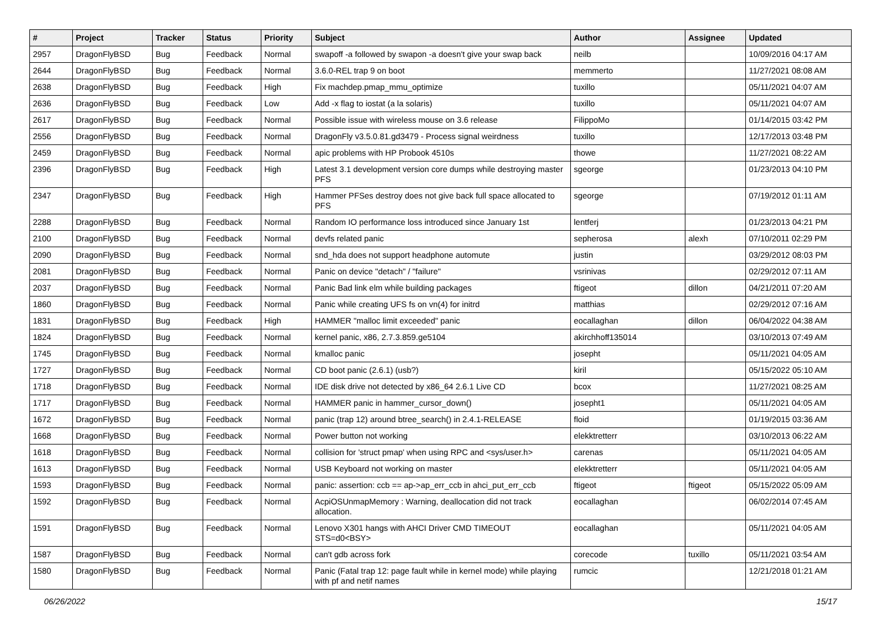| # | Project | Tracker | Status | Priority | Subject | Author | Assignee | Updated |
| --- | --- | --- | --- | --- | --- | --- | --- | --- |
| 2957 | DragonFlyBSD | Bug | Feedback | Normal | swapoff -a followed by swapon -a doesn't give your swap back | neilb | | 10/09/2016 04:17 AM |
| 2644 | DragonFlyBSD | Bug | Feedback | Normal | 3.6.0-REL trap 9 on boot | memmerto | | 11/27/2021 08:08 AM |
| 2638 | DragonFlyBSD | Bug | Feedback | High | Fix machdep.pmap_mmu_optimize | tuxillo | | 05/11/2021 04:07 AM |
| 2636 | DragonFlyBSD | Bug | Feedback | Low | Add -x flag to iostat (a la solaris) | tuxillo | | 05/11/2021 04:07 AM |
| 2617 | DragonFlyBSD | Bug | Feedback | Normal | Possible issue with wireless mouse on 3.6 release | FilippoMo | | 01/14/2015 03:42 PM |
| 2556 | DragonFlyBSD | Bug | Feedback | Normal | DragonFly v3.5.0.81.gd3479 - Process signal weirdness | tuxillo | | 12/17/2013 03:48 PM |
| 2459 | DragonFlyBSD | Bug | Feedback | Normal | apic problems with HP Probook 4510s | thowe | | 11/27/2021 08:22 AM |
| 2396 | DragonFlyBSD | Bug | Feedback | High | Latest 3.1 development version core dumps while destroying master PFS | sgeorge | | 01/23/2013 04:10 PM |
| 2347 | DragonFlyBSD | Bug | Feedback | High | Hammer PFSes destroy does not give back full space allocated to PFS | sgeorge | | 07/19/2012 01:11 AM |
| 2288 | DragonFlyBSD | Bug | Feedback | Normal | Random IO performance loss introduced since January 1st | lentferj | | 01/23/2013 04:21 PM |
| 2100 | DragonFlyBSD | Bug | Feedback | Normal | devfs related panic | sepherosa | alexh | 07/10/2011 02:29 PM |
| 2090 | DragonFlyBSD | Bug | Feedback | Normal | snd_hda does not support headphone automute | justin | | 03/29/2012 08:03 PM |
| 2081 | DragonFlyBSD | Bug | Feedback | Normal | Panic on device "detach" / "failure" | vsrinivas | | 02/29/2012 07:11 AM |
| 2037 | DragonFlyBSD | Bug | Feedback | Normal | Panic Bad link elm while building packages | ftigeot | dillon | 04/21/2011 07:20 AM |
| 1860 | DragonFlyBSD | Bug | Feedback | Normal | Panic while creating UFS fs on vn(4) for initrd | matthias | | 02/29/2012 07:16 AM |
| 1831 | DragonFlyBSD | Bug | Feedback | High | HAMMER "malloc limit exceeded" panic | eocallaghan | dillon | 06/04/2022 04:38 AM |
| 1824 | DragonFlyBSD | Bug | Feedback | Normal | kernel panic, x86, 2.7.3.859.ge5104 | akirchhoff135014 | | 03/10/2013 07:49 AM |
| 1745 | DragonFlyBSD | Bug | Feedback | Normal | kmalloc panic | josepht | | 05/11/2021 04:05 AM |
| 1727 | DragonFlyBSD | Bug | Feedback | Normal | CD boot panic (2.6.1) (usb?) | kiril | | 05/15/2022 05:10 AM |
| 1718 | DragonFlyBSD | Bug | Feedback | Normal | IDE disk drive not detected by x86_64 2.6.1 Live CD | bcox | | 11/27/2021 08:25 AM |
| 1717 | DragonFlyBSD | Bug | Feedback | Normal | HAMMER panic in hammer_cursor_down() | josepht1 | | 05/11/2021 04:05 AM |
| 1672 | DragonFlyBSD | Bug | Feedback | Normal | panic (trap 12) around btree_search() in 2.4.1-RELEASE | floid | | 01/19/2015 03:36 AM |
| 1668 | DragonFlyBSD | Bug | Feedback | Normal | Power button not working | elekktretterr | | 03/10/2013 06:22 AM |
| 1618 | DragonFlyBSD | Bug | Feedback | Normal | collision for 'struct pmap' when using RPC and <sys/user.h> | carenas | | 05/11/2021 04:05 AM |
| 1613 | DragonFlyBSD | Bug | Feedback | Normal | USB Keyboard not working on master | elekktretterr | | 05/11/2021 04:05 AM |
| 1593 | DragonFlyBSD | Bug | Feedback | Normal | panic: assertion: ccb == ap->ap_err_ccb in ahci_put_err_ccb | ftigeot | ftigeot | 05/15/2022 05:09 AM |
| 1592 | DragonFlyBSD | Bug | Feedback | Normal | AcpiOSUnmapMemory : Warning, deallocation did not track allocation. | eocallaghan | | 06/02/2014 07:45 AM |
| 1591 | DragonFlyBSD | Bug | Feedback | Normal | Lenovo X301 hangs with AHCI Driver CMD TIMEOUT STS=d0<BSY> | eocallaghan | | 05/11/2021 04:05 AM |
| 1587 | DragonFlyBSD | Bug | Feedback | Normal | can't gdb across fork | corecode | tuxillo | 05/11/2021 03:54 AM |
| 1580 | DragonFlyBSD | Bug | Feedback | Normal | Panic (Fatal trap 12: page fault while in kernel mode) while playing with pf and netif names | rumcic | | 12/21/2018 01:21 AM |
06/26/2022 15/17